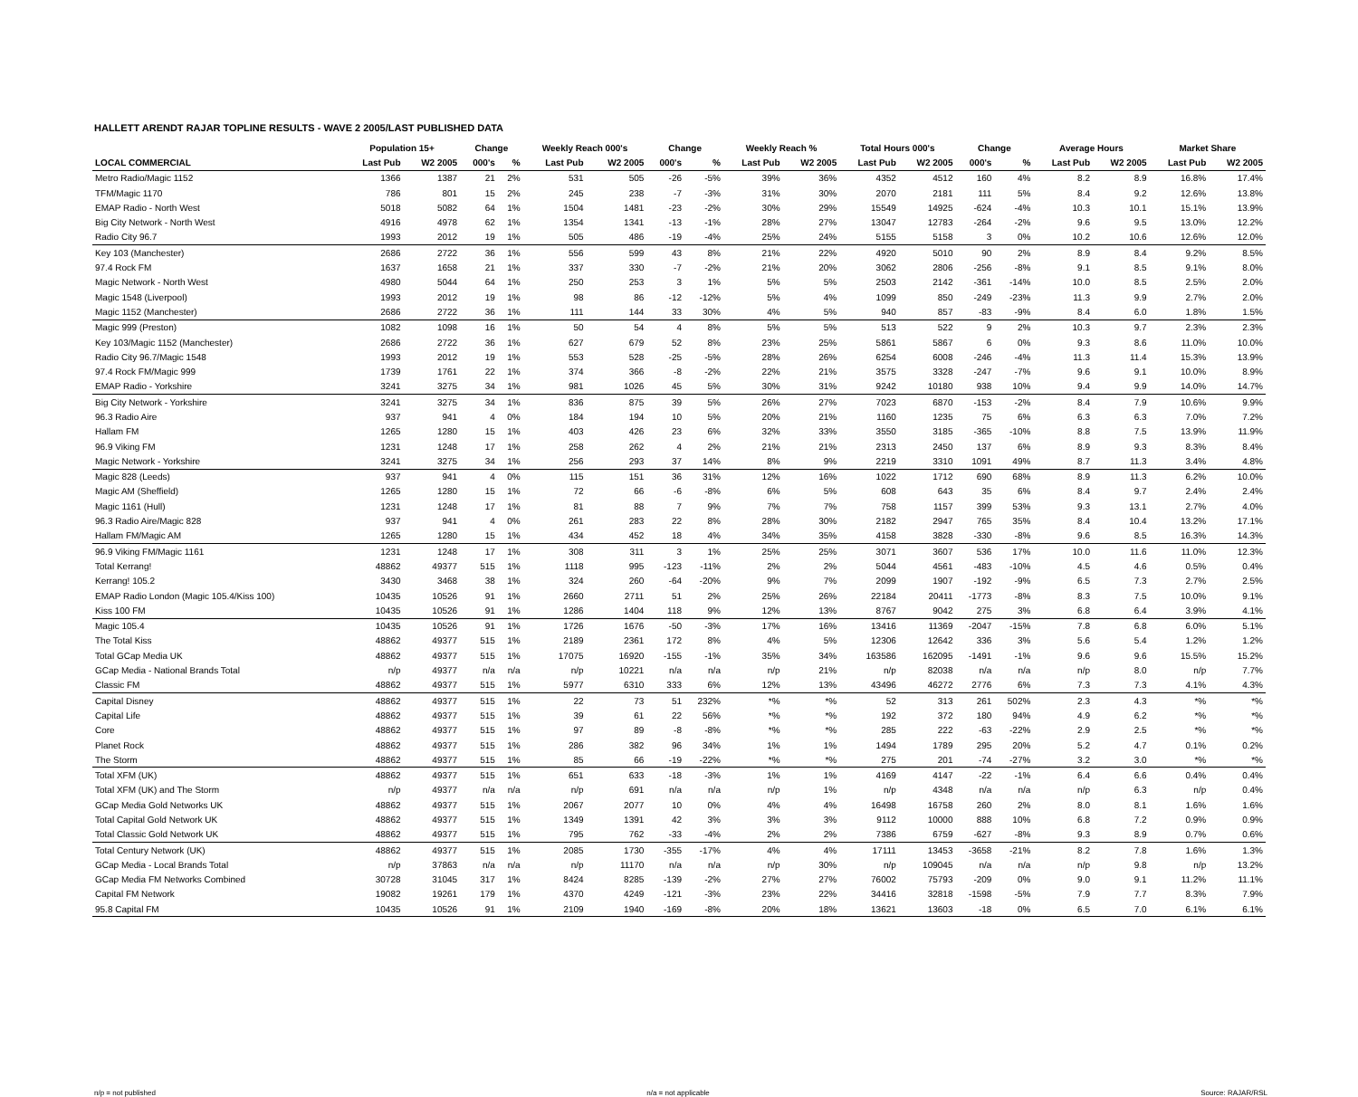HALLETT ARENDT RAJAR TOPLINE RESULTS - WAVE 2 2005/LAST PUBLISHED DATA
| | Population 15+ | | Change | | Weekly Reach 000's | | Change | | Weekly Reach % | | Total Hours 000's | | Change | | Average Hours | | Market Share | |
| --- | --- | --- | --- | --- | --- | --- | --- | --- | --- | --- | --- | --- | --- | --- | --- | --- | --- | --- |
| LOCAL COMMERCIAL | Last Pub | W2 2005 | 000's | % | Last Pub | W2 2005 | 000's | % | Last Pub | W2 2005 | Last Pub | W2 2005 | 000's | % | Last Pub | W2 2005 | Last Pub | W2 2005 |
| Metro Radio/Magic 1152 | 1366 | 1387 | 21 | 2% | 531 | 505 | -26 | -5% | 39% | 36% | 4352 | 4512 | 160 | 4% | 8.2 | 8.9 | 16.8% | 17.4% |
| TFM/Magic 1170 | 786 | 801 | 15 | 2% | 245 | 238 | -7 | -3% | 31% | 30% | 2070 | 2181 | 111 | 5% | 8.4 | 9.2 | 12.6% | 13.8% |
| EMAP Radio - North West | 5018 | 5082 | 64 | 1% | 1504 | 1481 | -23 | -2% | 30% | 29% | 15549 | 14925 | -624 | -4% | 10.3 | 10.1 | 15.1% | 13.9% |
| Big City Network - North West | 4916 | 4978 | 62 | 1% | 1354 | 1341 | -13 | -1% | 28% | 27% | 13047 | 12783 | -264 | -2% | 9.6 | 9.5 | 13.0% | 12.2% |
| Radio City 96.7 | 1993 | 2012 | 19 | 1% | 505 | 486 | -19 | -4% | 25% | 24% | 5155 | 5158 | 3 | 0% | 10.2 | 10.6 | 12.6% | 12.0% |
| Key 103 (Manchester) | 2686 | 2722 | 36 | 1% | 556 | 599 | 43 | 8% | 21% | 22% | 4920 | 5010 | 90 | 2% | 8.9 | 8.4 | 9.2% | 8.5% |
| 97.4 Rock FM | 1637 | 1658 | 21 | 1% | 337 | 330 | -7 | -2% | 21% | 20% | 3062 | 2806 | -256 | -8% | 9.1 | 8.5 | 9.1% | 8.0% |
| Magic Network - North West | 4980 | 5044 | 64 | 1% | 250 | 253 | 3 | 1% | 5% | 5% | 2503 | 2142 | -361 | -14% | 10.0 | 8.5 | 2.5% | 2.0% |
| Magic 1548 (Liverpool) | 1993 | 2012 | 19 | 1% | 98 | 86 | -12 | -12% | 5% | 4% | 1099 | 850 | -249 | -23% | 11.3 | 9.9 | 2.7% | 2.0% |
| Magic 1152 (Manchester) | 2686 | 2722 | 36 | 1% | 111 | 144 | 33 | 30% | 4% | 5% | 940 | 857 | -83 | -9% | 8.4 | 6.0 | 1.8% | 1.5% |
| Magic 999 (Preston) | 1082 | 1098 | 16 | 1% | 50 | 54 | 4 | 8% | 5% | 5% | 513 | 522 | 9 | 2% | 10.3 | 9.7 | 2.3% | 2.3% |
| Key 103/Magic 1152 (Manchester) | 2686 | 2722 | 36 | 1% | 627 | 679 | 52 | 8% | 23% | 25% | 5861 | 5867 | 6 | 0% | 9.3 | 8.6 | 11.0% | 10.0% |
| Radio City 96.7/Magic 1548 | 1993 | 2012 | 19 | 1% | 553 | 528 | -25 | -5% | 28% | 26% | 6254 | 6008 | -246 | -4% | 11.3 | 11.4 | 15.3% | 13.9% |
| 97.4 Rock FM/Magic 999 | 1739 | 1761 | 22 | 1% | 374 | 366 | -8 | -2% | 22% | 21% | 3575 | 3328 | -247 | -7% | 9.6 | 9.1 | 10.0% | 8.9% |
| EMAP Radio - Yorkshire | 3241 | 3275 | 34 | 1% | 981 | 1026 | 45 | 5% | 30% | 31% | 9242 | 10180 | 938 | 10% | 9.4 | 9.9 | 14.0% | 14.7% |
| Big City Network - Yorkshire | 3241 | 3275 | 34 | 1% | 836 | 875 | 39 | 5% | 26% | 27% | 7023 | 6870 | -153 | -2% | 8.4 | 7.9 | 10.6% | 9.9% |
| 96.3 Radio Aire | 937 | 941 | 4 | 0% | 184 | 194 | 10 | 5% | 20% | 21% | 1160 | 1235 | 75 | 6% | 6.3 | 6.3 | 7.0% | 7.2% |
| Hallam FM | 1265 | 1280 | 15 | 1% | 403 | 426 | 23 | 6% | 32% | 33% | 3550 | 3185 | -365 | -10% | 8.8 | 7.5 | 13.9% | 11.9% |
| 96.9 Viking FM | 1231 | 1248 | 17 | 1% | 258 | 262 | 4 | 2% | 21% | 21% | 2313 | 2450 | 137 | 6% | 8.9 | 9.3 | 8.3% | 8.4% |
| Magic Network - Yorkshire | 3241 | 3275 | 34 | 1% | 256 | 293 | 37 | 14% | 8% | 9% | 2219 | 3310 | 1091 | 49% | 8.7 | 11.3 | 3.4% | 4.8% |
| Magic 828 (Leeds) | 937 | 941 | 4 | 0% | 115 | 151 | 36 | 31% | 12% | 16% | 1022 | 1712 | 690 | 68% | 8.9 | 11.3 | 6.2% | 10.0% |
| Magic AM (Sheffield) | 1265 | 1280 | 15 | 1% | 72 | 66 | -6 | -8% | 6% | 5% | 608 | 643 | 35 | 6% | 8.4 | 9.7 | 2.4% | 2.4% |
| Magic 1161 (Hull) | 1231 | 1248 | 17 | 1% | 81 | 88 | 7 | 9% | 7% | 7% | 758 | 1157 | 399 | 53% | 9.3 | 13.1 | 2.7% | 4.0% |
| 96.3 Radio Aire/Magic 828 | 937 | 941 | 4 | 0% | 261 | 283 | 22 | 8% | 28% | 30% | 2182 | 2947 | 765 | 35% | 8.4 | 10.4 | 13.2% | 17.1% |
| Hallam FM/Magic AM | 1265 | 1280 | 15 | 1% | 434 | 452 | 18 | 4% | 34% | 35% | 4158 | 3828 | -330 | -8% | 9.6 | 8.5 | 16.3% | 14.3% |
| 96.9 Viking FM/Magic 1161 | 1231 | 1248 | 17 | 1% | 308 | 311 | 3 | 1% | 25% | 25% | 3071 | 3607 | 536 | 17% | 10.0 | 11.6 | 11.0% | 12.3% |
| Total Kerrang! | 48862 | 49377 | 515 | 1% | 1118 | 995 | -123 | -11% | 2% | 2% | 5044 | 4561 | -483 | -10% | 4.5 | 4.6 | 0.5% | 0.4% |
| Kerrang! 105.2 | 3430 | 3468 | 38 | 1% | 324 | 260 | -64 | -20% | 9% | 7% | 2099 | 1907 | -192 | -9% | 6.5 | 7.3 | 2.7% | 2.5% |
| EMAP Radio London (Magic 105.4/Kiss 100) | 10435 | 10526 | 91 | 1% | 2660 | 2711 | 51 | 2% | 25% | 26% | 22184 | 20411 | -1773 | -8% | 8.3 | 7.5 | 10.0% | 9.1% |
| Kiss 100 FM | 10435 | 10526 | 91 | 1% | 1286 | 1404 | 118 | 9% | 12% | 13% | 8767 | 9042 | 275 | 3% | 6.8 | 6.4 | 3.9% | 4.1% |
| Magic 105.4 | 10435 | 10526 | 91 | 1% | 1726 | 1676 | -50 | -3% | 17% | 16% | 13416 | 11369 | -2047 | -15% | 7.8 | 6.8 | 6.0% | 5.1% |
| The Total Kiss | 48862 | 49377 | 515 | 1% | 2189 | 2361 | 172 | 8% | 4% | 5% | 12306 | 12642 | 336 | 3% | 5.6 | 5.4 | 1.2% | 1.2% |
| Total GCap Media UK | 48862 | 49377 | 515 | 1% | 17075 | 16920 | -155 | -1% | 35% | 34% | 163586 | 162095 | -1491 | -1% | 9.6 | 9.6 | 15.5% | 15.2% |
| GCap Media - National Brands Total | n/p | 49377 | n/a | n/a | n/p | 10221 | n/a | n/a | n/p | 21% | n/p | 82038 | n/a | n/a | n/p | 8.0 | n/p | 7.7% |
| Classic FM | 48862 | 49377 | 515 | 1% | 5977 | 6310 | 333 | 6% | 12% | 13% | 43496 | 46272 | 2776 | 6% | 7.3 | 7.3 | 4.1% | 4.3% |
| Capital Disney | 48862 | 49377 | 515 | 1% | 22 | 73 | 51 | 232% | *% | *% | 52 | 313 | 261 | 502% | 2.3 | 4.3 | *% | *% |
| Capital Life | 48862 | 49377 | 515 | 1% | 39 | 61 | 22 | 56% | *% | *% | 192 | 372 | 180 | 94% | 4.9 | 6.2 | *% | *% |
| Core | 48862 | 49377 | 515 | 1% | 97 | 89 | -8 | -8% | *% | *% | 285 | 222 | -63 | -22% | 2.9 | 2.5 | *% | *% |
| Planet Rock | 48862 | 49377 | 515 | 1% | 286 | 382 | 96 | 34% | 1% | 1% | 1494 | 1789 | 295 | 20% | 5.2 | 4.7 | 0.1% | 0.2% |
| The Storm | 48862 | 49377 | 515 | 1% | 85 | 66 | -19 | -22% | *% | *% | 275 | 201 | -74 | -27% | 3.2 | 3.0 | *% | *% |
| Total XFM (UK) | 48862 | 49377 | 515 | 1% | 651 | 633 | -18 | -3% | 1% | 1% | 4169 | 4147 | -22 | -1% | 6.4 | 6.6 | 0.4% | 0.4% |
| Total XFM (UK) and The Storm | n/p | 49377 | n/a | n/a | n/p | 691 | n/a | n/a | n/p | 1% | n/p | 4348 | n/a | n/a | n/p | 6.3 | n/p | 0.4% |
| GCap Media Gold Networks UK | 48862 | 49377 | 515 | 1% | 2067 | 2077 | 10 | 0% | 4% | 4% | 16498 | 16758 | 260 | 2% | 8.0 | 8.1 | 1.6% | 1.6% |
| Total Capital Gold Network UK | 48862 | 49377 | 515 | 1% | 1349 | 1391 | 42 | 3% | 3% | 3% | 9112 | 10000 | 888 | 10% | 6.8 | 7.2 | 0.9% | 0.9% |
| Total Classic Gold Network UK | 48862 | 49377 | 515 | 1% | 795 | 762 | -33 | -4% | 2% | 2% | 7386 | 6759 | -627 | -8% | 9.3 | 8.9 | 0.7% | 0.6% |
| Total Century Network (UK) | 48862 | 49377 | 515 | 1% | 2085 | 1730 | -355 | -17% | 4% | 4% | 17111 | 13453 | -3658 | -21% | 8.2 | 7.8 | 1.6% | 1.3% |
| GCap Media - Local Brands Total | n/p | 37863 | n/a | n/a | n/p | 11170 | n/a | n/a | n/p | 30% | n/p | 109045 | n/a | n/a | n/p | 9.8 | n/p | 13.2% |
| GCap Media FM Networks Combined | 30728 | 31045 | 317 | 1% | 8424 | 8285 | -139 | -2% | 27% | 27% | 76002 | 75793 | -209 | 0% | 9.0 | 9.1 | 11.2% | 11.1% |
| Capital FM Network | 19082 | 19261 | 179 | 1% | 4370 | 4249 | -121 | -3% | 23% | 22% | 34416 | 32818 | -1598 | -5% | 7.9 | 7.7 | 8.3% | 7.9% |
| 95.8 Capital FM | 10435 | 10526 | 91 | 1% | 2109 | 1940 | -169 | -8% | 20% | 18% | 13621 | 13603 | -18 | 0% | 6.5 | 7.0 | 6.1% | 6.1% |
n/p = not published n/a = not applicable Source: RAJAR/RSL